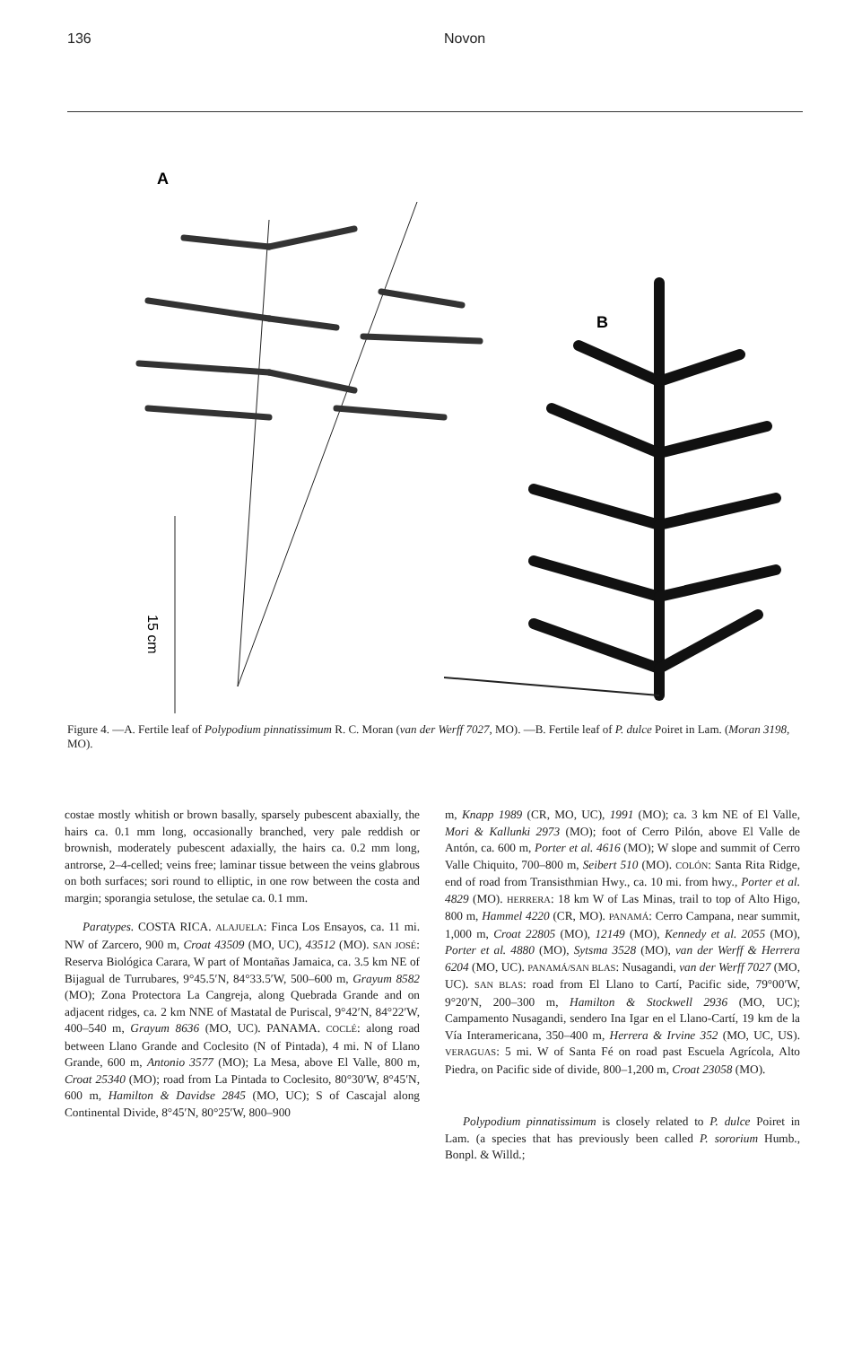136 Novon
A
B
15 cm
Figure 4. —A. Fertile leaf of Polypodium pinnatissimum R. C. Moran (van der Werff 7027, MO). —B. Fertile leaf of P. dulce Poiret in Lam. (Moran 3198, MO).
costae mostly whitish or brown basally, sparsely pubescent abaxially, the hairs ca. 0.1 mm long, occasionally branched, very pale reddish or brownish, moderately pubescent adaxially, the hairs ca. 0.2 mm long, antrorse, 2–4-celled; veins free; laminar tissue between the veins glabrous on both surfaces; sori round to elliptic, in one row between the costa and margin; sporangia setulose, the setulae ca. 0.1 mm.
Paratypes. COSTA RICA. ALAJUELA: Finca Los Ensayos, ca. 11 mi. NW of Zarcero, 900 m, Croat 43509 (MO, UC), 43512 (MO). SAN JOSÉ: Reserva Biológica Carara, W part of Montañas Jamaica, ca. 3.5 km NE of Bijagual de Turrubares, 9°45.5′N, 84°33.5′W, 500–600 m, Grayum 8582 (MO); Zona Protectora La Cangreja, along Quebrada Grande and on adjacent ridges, ca. 2 km NNE of Mastatal de Puriscal, 9°42′N, 84°22′W, 400–540 m, Grayum 8636 (MO, UC). PANAMA. COCLÉ: along road between Llano Grande and Coclesito (N of Pintada), 4 mi. N of Llano Grande, 600 m, Antonio 3577 (MO); La Mesa, above El Valle, 800 m, Croat 25340 (MO); road from La Pintada to Coclesito, 80°30′W, 8°45′N, 600 m, Hamilton & Davidse 2845 (MO, UC); S of Cascajal along Continental Divide, 8°45′N, 80°25′W, 800–900
m, Knapp 1989 (CR, MO, UC), 1991 (MO); ca. 3 km NE of El Valle, Mori & Kallunki 2973 (MO); foot of Cerro Pilón, above El Valle de Antón, ca. 600 m, Porter et al. 4616 (MO); W slope and summit of Cerro Valle Chiquito, 700–800 m, Seibert 510 (MO). COLÓN: Santa Rita Ridge, end of road from Transisthmian Hwy., ca. 10 mi. from hwy., Porter et al. 4829 (MO). HERRERA: 18 km W of Las Minas, trail to top of Alto Higo, 800 m, Hammel 4220 (CR, MO). PANAMÁ: Cerro Campana, near summit, 1,000 m, Croat 22805 (MO), 12149 (MO), Kennedy et al. 2055 (MO), Porter et al. 4880 (MO), Sytsma 3528 (MO), van der Werff & Herrera 6204 (MO, UC). PANAMÁ/SAN BLAS: Nusagandi, van der Werff 7027 (MO, UC). SAN BLAS: road from El Llano to Cartí, Pacific side, 79°00′W, 9°20′N, 200–300 m, Hamilton & Stockwell 2936 (MO, UC); Campamento Nusagandi, sendero Ina Igar en el Llano-Cartí, 19 km de la Vía Interamericana, 350–400 m, Herrera & Irvine 352 (MO, UC, US). VERAGUAS: 5 mi. W of Santa Fé on road past Escuela Agrícola, Alto Piedra, on Pacific side of divide, 800–1,200 m, Croat 23058 (MO).
Polypodium pinnatissimum is closely related to P. dulce Poiret in Lam. (a species that has previously been called P. sororium Humb., Bonpl. & Willd.;